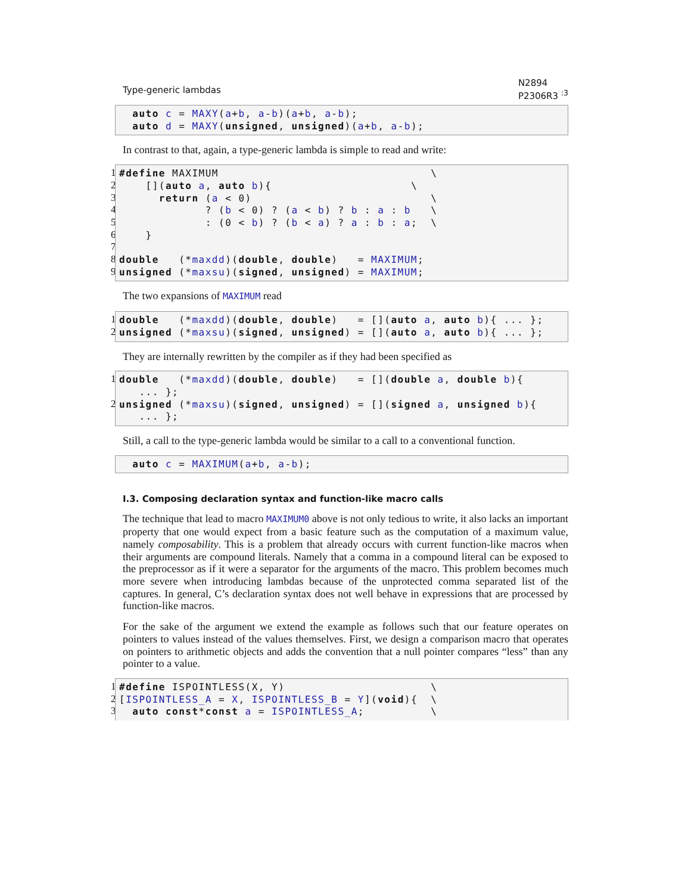Type-generic lambdas N2894
P2306R3 <sup>:3</sup>
  auto c = MAXY(a+b, a-b)(a+b, a-b);
  auto d = MAXY(unsigned, unsigned)(a+b, a-b);
In contrast to that, again, a type-generic lambda is simple to read and write:
1
2
3
4
5
6
7
8
9
#define MAXIMUM                                \
    [](auto a, auto b){                     \
      return (a < 0)                           \
             ? (b < 0) ? (a < b) ? b : a : b   \
             : (0 < b) ? (b < a) ? a : b : a;  \
    }

double   (*maxdd)(double, double)   = MAXIMUM;
unsigned (*maxsu)(signed, unsigned) = MAXIMUM;
The two expansions of MAXIMUM read
1
2
double   (*maxdd)(double, double)   = [](auto a, auto b){ ... };
unsigned (*maxsu)(signed, unsigned) = [](auto a, auto b){ ... };
They are internally rewritten by the compiler as if they had been specified as
1
2
double   (*maxdd)(double, double)   = [](double a, double b){
   ... };
unsigned (*maxsu)(signed, unsigned) = [](signed a, unsigned b){
   ... };
Still, a call to the type-generic lambda would be similar to a call to a conventional function.
  auto c = MAXIMUM(a+b, a-b);
I.3. Composing declaration syntax and function-like macro calls
The technique that lead to macro MAXIMUM0 above is not only tedious to write, it also lacks an important property that one would expect from a basic feature such as the computation of a maximum value, namely composability. This is a problem that already occurs with current function-like macros when their arguments are compound literals. Namely that a comma in a compound literal can be exposed to the preprocessor as if it were a separator for the arguments of the macro. This problem becomes much more severe when introducing lambdas because of the unprotected comma separated list of the captures. In general, C’s declaration syntax does not well behave in expressions that are processed by function-like macros.
For the sake of the argument we extend the example as follows such that our feature operates on pointers to values instead of the values themselves. First, we design a comparison macro that operates on pointers to arithmetic objects and adds the convention that a null pointer compares “less” than any pointer to a value.
1
2
3
#define ISPOINTLESS(X, Y)                      \
[ISPOINTLESS_A = X, ISPOINTLESS_B = Y](void){  \
  auto const*const a = ISPOINTLESS_A;          \